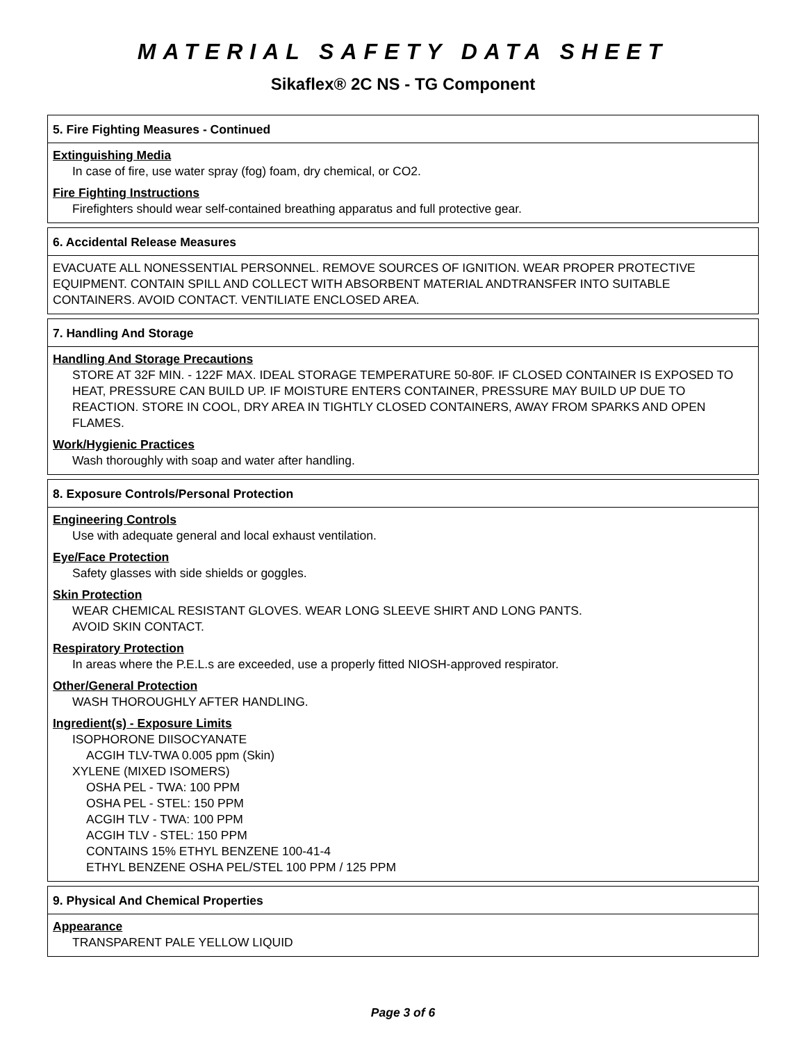MATERIAL SAFETY DATA SHEET
Sikaflex® 2C NS - TG Component
5. Fire Fighting Measures - Continued
Extinguishing Media
In case of fire, use water spray (fog) foam, dry chemical, or CO2.
Fire Fighting Instructions
Firefighters should wear self-contained breathing apparatus and full protective gear.
6. Accidental Release Measures
EVACUATE ALL NONESSENTIAL PERSONNEL. REMOVE SOURCES OF IGNITION. WEAR PROPER PROTECTIVE EQUIPMENT. CONTAIN SPILL AND COLLECT WITH ABSORBENT MATERIAL ANDTRANSFER INTO SUITABLE CONTAINERS. AVOID CONTACT. VENTILIATE ENCLOSED AREA.
7. Handling And Storage
Handling And Storage Precautions
STORE AT 32F MIN. - 122F MAX. IDEAL STORAGE TEMPERATURE 50-80F. IF CLOSED CONTAINER IS EXPOSED TO HEAT, PRESSURE CAN BUILD UP. IF MOISTURE ENTERS CONTAINER, PRESSURE MAY BUILD UP DUE TO REACTION. STORE IN COOL, DRY AREA IN TIGHTLY CLOSED CONTAINERS, AWAY FROM SPARKS AND OPEN FLAMES.
Work/Hygienic Practices
Wash thoroughly with soap and water after handling.
8. Exposure Controls/Personal Protection
Engineering Controls
Use with adequate general and local exhaust ventilation.
Eye/Face Protection
Safety glasses with side shields or goggles.
Skin Protection
WEAR CHEMICAL RESISTANT GLOVES. WEAR LONG SLEEVE SHIRT AND LONG PANTS.
AVOID SKIN CONTACT.
Respiratory Protection
In areas where the P.E.L.s are exceeded, use a properly fitted NIOSH-approved respirator.
Other/General Protection
WASH THOROUGHLY AFTER HANDLING.
Ingredient(s) - Exposure Limits
ISOPHORONE DIISOCYANATE
ACGIH TLV-TWA 0.005 ppm (Skin)
XYLENE (MIXED ISOMERS)
OSHA PEL - TWA: 100 PPM
OSHA PEL - STEL: 150 PPM
ACGIH TLV - TWA: 100 PPM
ACGIH TLV - STEL: 150 PPM
CONTAINS 15% ETHYL BENZENE 100-41-4
ETHYL BENZENE OSHA PEL/STEL 100 PPM / 125 PPM
9. Physical And Chemical Properties
Appearance
TRANSPARENT PALE YELLOW LIQUID
Page 3 of 6